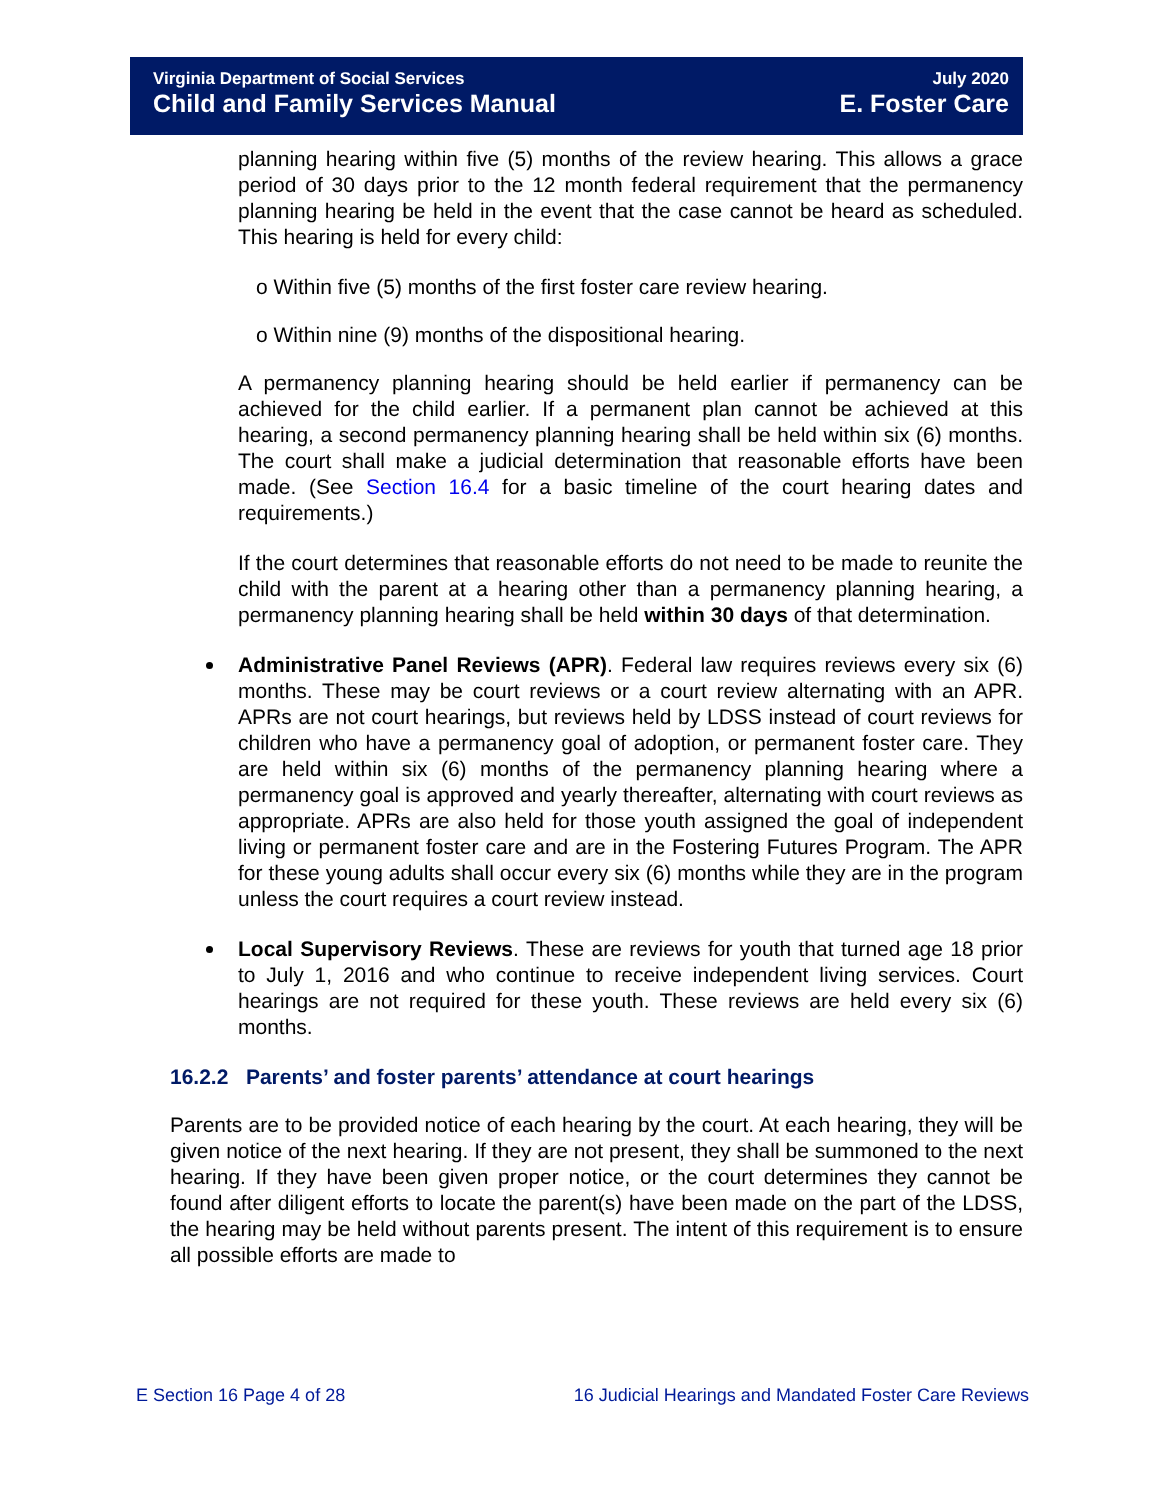Virginia Department of Social Services July 2020
Child and Family Services Manual E. Foster Care
planning hearing within five (5) months of the review hearing. This allows a grace period of 30 days prior to the 12 month federal requirement that the permanency planning hearing be held in the event that the case cannot be heard as scheduled. This hearing is held for every child:
o Within five (5) months of the first foster care review hearing.
o Within nine (9) months of the dispositional hearing.
A permanency planning hearing should be held earlier if permanency can be achieved for the child earlier. If a permanent plan cannot be achieved at this hearing, a second permanency planning hearing shall be held within six (6) months. The court shall make a judicial determination that reasonable efforts have been made. (See Section 16.4 for a basic timeline of the court hearing dates and requirements.)
If the court determines that reasonable efforts do not need to be made to reunite the child with the parent at a hearing other than a permanency planning hearing, a permanency planning hearing shall be held within 30 days of that determination.
Administrative Panel Reviews (APR). Federal law requires reviews every six (6) months. These may be court reviews or a court review alternating with an APR. APRs are not court hearings, but reviews held by LDSS instead of court reviews for children who have a permanency goal of adoption, or permanent foster care. They are held within six (6) months of the permanency planning hearing where a permanency goal is approved and yearly thereafter, alternating with court reviews as appropriate. APRs are also held for those youth assigned the goal of independent living or permanent foster care and are in the Fostering Futures Program. The APR for these young adults shall occur every six (6) months while they are in the program unless the court requires a court review instead.
Local Supervisory Reviews. These are reviews for youth that turned age 18 prior to July 1, 2016 and who continue to receive independent living services. Court hearings are not required for these youth. These reviews are held every six (6) months.
16.2.2 Parents’ and foster parents’ attendance at court hearings
Parents are to be provided notice of each hearing by the court. At each hearing, they will be given notice of the next hearing. If they are not present, they shall be summoned to the next hearing. If they have been given proper notice, or the court determines they cannot be found after diligent efforts to locate the parent(s) have been made on the part of the LDSS, the hearing may be held without parents present. The intent of this requirement is to ensure all possible efforts are made to
E Section 16 Page 4 of 28 16 Judicial Hearings and Mandated Foster Care Reviews